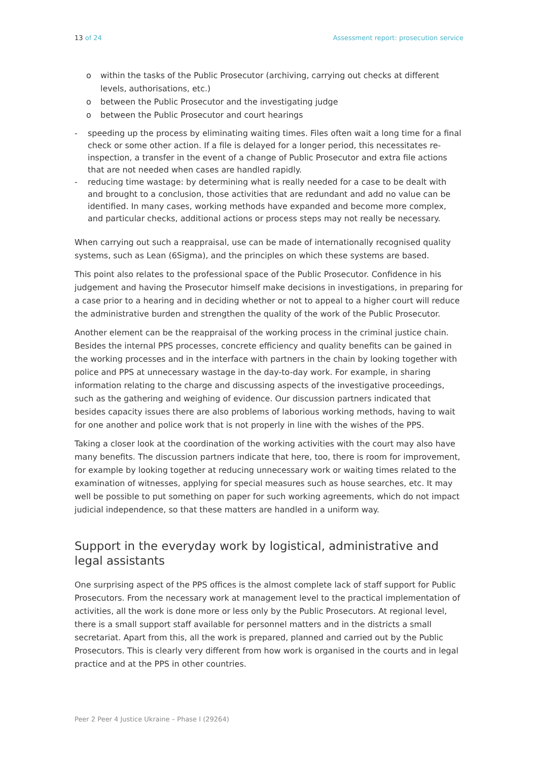13 of 24 Assessment report: prosecution service
o within the tasks of the Public Prosecutor (archiving, carrying out checks at different levels, authorisations, etc.)
o between the Public Prosecutor and the investigating judge
o between the Public Prosecutor and court hearings
- speeding up the process by eliminating waiting times. Files often wait a long time for a final check or some other action. If a file is delayed for a longer period, this necessitates re-inspection, a transfer in the event of a change of Public Prosecutor and extra file actions that are not needed when cases are handled rapidly.
- reducing time wastage: by determining what is really needed for a case to be dealt with and brought to a conclusion, those activities that are redundant and add no value can be identified. In many cases, working methods have expanded and become more complex, and particular checks, additional actions or process steps may not really be necessary.
When carrying out such a reappraisal, use can be made of internationally recognised quality systems, such as Lean (6Sigma), and the principles on which these systems are based.
This point also relates to the professional space of the Public Prosecutor. Confidence in his judgement and having the Prosecutor himself make decisions in investigations, in preparing for a case prior to a hearing and in deciding whether or not to appeal to a higher court will reduce the administrative burden and strengthen the quality of the work of the Public Prosecutor.
Another element can be the reappraisal of the working process in the criminal justice chain. Besides the internal PPS processes, concrete efficiency and quality benefits can be gained in the working processes and in the interface with partners in the chain by looking together with police and PPS at unnecessary wastage in the day-to-day work. For example, in sharing information relating to the charge and discussing aspects of the investigative proceedings, such as the gathering and weighing of evidence. Our discussion partners indicated that besides capacity issues there are also problems of laborious working methods, having to wait for one another and police work that is not properly in line with the wishes of the PPS.
Taking a closer look at the coordination of the working activities with the court may also have many benefits. The discussion partners indicate that here, too, there is room for improvement, for example by looking together at reducing unnecessary work or waiting times related to the examination of witnesses, applying for special measures such as house searches, etc. It may well be possible to put something on paper for such working agreements, which do not impact judicial independence, so that these matters are handled in a uniform way.
Support in the everyday work by logistical, administrative and legal assistants
One surprising aspect of the PPS offices is the almost complete lack of staff support for Public Prosecutors. From the necessary work at management level to the practical implementation of activities, all the work is done more or less only by the Public Prosecutors. At regional level, there is a small support staff available for personnel matters and in the districts a small secretariat. Apart from this, all the work is prepared, planned and carried out by the Public Prosecutors. This is clearly very different from how work is organised in the courts and in legal practice and at the PPS in other countries.
Peer 2 Peer 4 Justice Ukraine – Phase I (29264)